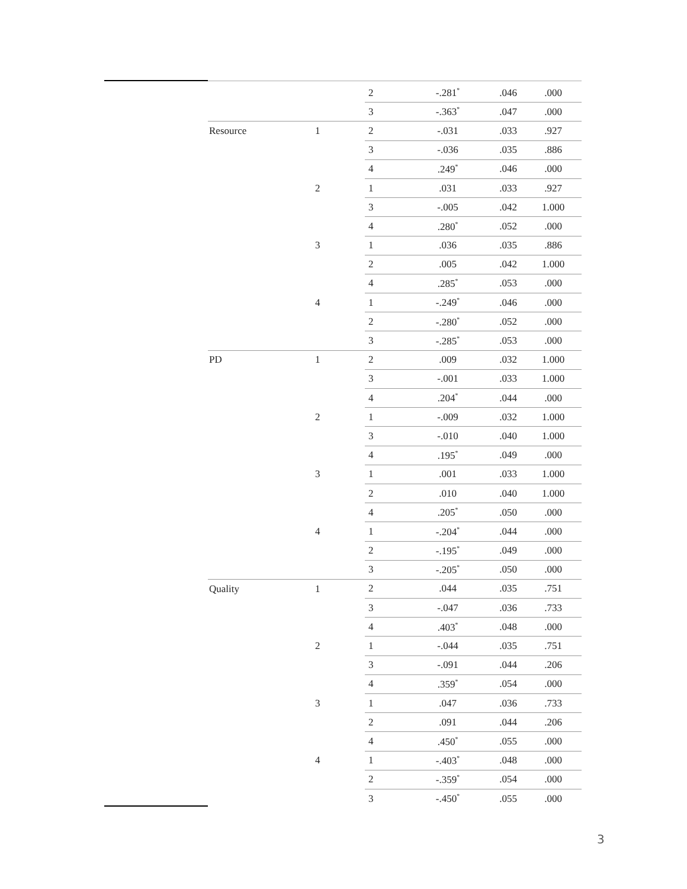| | | 2 | -.281<sup>*</sup> | .046 | .000 |
| | | 3 | -.363<sup>*</sup> | .047 | .000 |
| Resource | 1 | 2 | -.031 | .033 | .927 |
| | | 3 | -.036 | .035 | .886 |
| | | 4 | .249<sup>*</sup> | .046 | .000 |
| | 2 | 1 | .031 | .033 | .927 |
| | | 3 | -.005 | .042 | 1.000 |
| | | 4 | .280<sup>*</sup> | .052 | .000 |
| | 3 | 1 | .036 | .035 | .886 |
| | | 2 | .005 | .042 | 1.000 |
| | | 4 | .285<sup>*</sup> | .053 | .000 |
| | 4 | 1 | -.249<sup>*</sup> | .046 | .000 |
| | | 2 | -.280<sup>*</sup> | .052 | .000 |
| | | 3 | -.285<sup>*</sup> | .053 | .000 |
| PD | 1 | 2 | .009 | .032 | 1.000 |
| | | 3 | -.001 | .033 | 1.000 |
| | | 4 | .204<sup>*</sup> | .044 | .000 |
| | 2 | 1 | -.009 | .032 | 1.000 |
| | | 3 | -.010 | .040 | 1.000 |
| | | 4 | .195<sup>*</sup> | .049 | .000 |
| | 3 | 1 | .001 | .033 | 1.000 |
| | | 2 | .010 | .040 | 1.000 |
| | | 4 | .205<sup>*</sup> | .050 | .000 |
| | 4 | 1 | -.204<sup>*</sup> | .044 | .000 |
| | | 2 | -.195<sup>*</sup> | .049 | .000 |
| | | 3 | -.205<sup>*</sup> | .050 | .000 |
| Quality | 1 | 2 | .044 | .035 | .751 |
| | | 3 | -.047 | .036 | .733 |
| | | 4 | .403<sup>*</sup> | .048 | .000 |
| | 2 | 1 | -.044 | .035 | .751 |
| | | 3 | -.091 | .044 | .206 |
| | | 4 | .359<sup>*</sup> | .054 | .000 |
| | 3 | 1 | .047 | .036 | .733 |
| | | 2 | .091 | .044 | .206 |
| | | 4 | .450<sup>*</sup> | .055 | .000 |
| | 4 | 1 | -.403<sup>*</sup> | .048 | .000 |
| | | 2 | -.359<sup>*</sup> | .054 | .000 |
| | | 3 | -.450<sup>*</sup> | .055 | .000 |
3